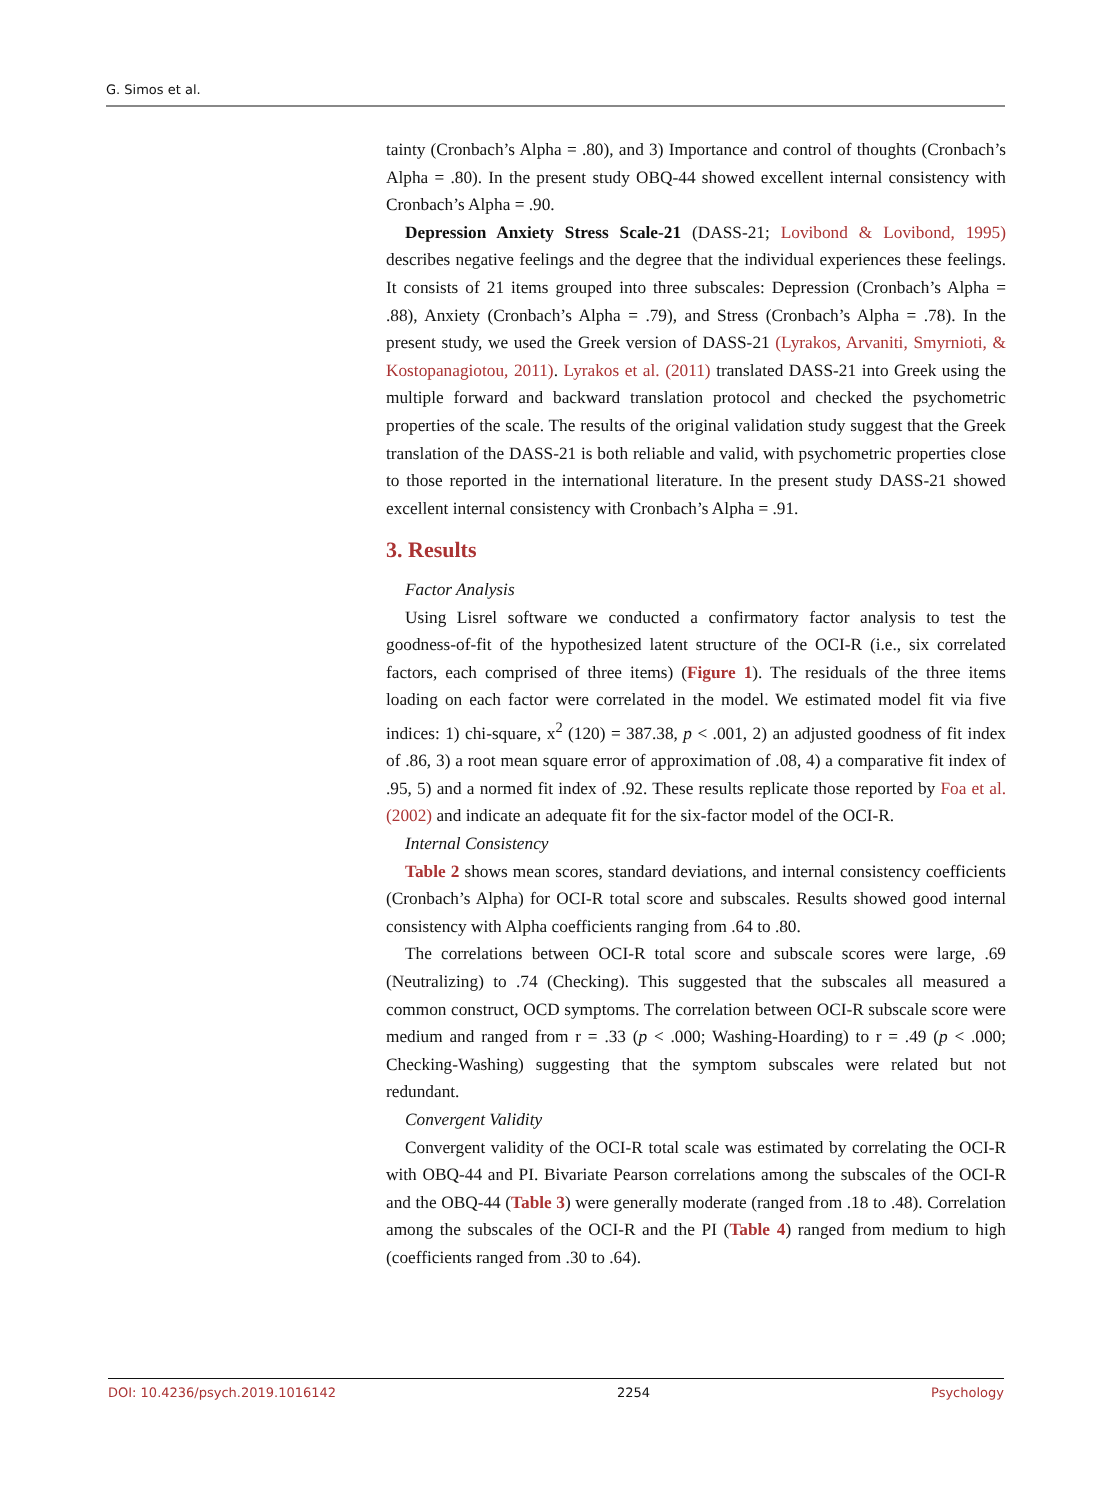G. Simos et al.
tainty (Cronbach’s Alpha = .80), and 3) Importance and control of thoughts (Cronbach’s Alpha = .80). In the present study OBQ-44 showed excellent internal consistency with Cronbach’s Alpha = .90.
Depression Anxiety Stress Scale-21 (DASS-21; Lovibond & Lovibond, 1995) describes negative feelings and the degree that the individual experiences these feelings. It consists of 21 items grouped into three subscales: Depression (Cronbach’s Alpha = .88), Anxiety (Cronbach’s Alpha = .79), and Stress (Cronbach’s Alpha = .78). In the present study, we used the Greek version of DASS-21 (Lyrakos, Arvaniti, Smyrnioti, & Kostopanagiotou, 2011). Lyrakos et al. (2011) translated DASS-21 into Greek using the multiple forward and backward translation protocol and checked the psychometric properties of the scale. The results of the original validation study suggest that the Greek translation of the DASS-21 is both reliable and valid, with psychometric properties close to those reported in the international literature. In the present study DASS-21 showed excellent internal consistency with Cronbach’s Alpha = .91.
3. Results
Factor Analysis
Using Lisrel software we conducted a confirmatory factor analysis to test the goodness-of-fit of the hypothesized latent structure of the OCI-R (i.e., six correlated factors, each comprised of three items) (Figure 1). The residuals of the three items loading on each factor were correlated in the model. We estimated model fit via five indices: 1) chi-square, x<sup>2</sup> (120) = 387.38, p < .001, 2) an adjusted goodness of fit index of .86, 3) a root mean square error of approximation of .08, 4) a comparative fit index of .95, 5) and a normed fit index of .92. These results replicate those reported by Foa et al. (2002) and indicate an adequate fit for the six-factor model of the OCI-R.
Internal Consistency
Table 2 shows mean scores, standard deviations, and internal consistency coefficients (Cronbach’s Alpha) for OCI-R total score and subscales. Results showed good internal consistency with Alpha coefficients ranging from .64 to .80.
The correlations between OCI-R total score and subscale scores were large, .69 (Neutralizing) to .74 (Checking). This suggested that the subscales all measured a common construct, OCD symptoms. The correlation between OCI-R subscale score were medium and ranged from r = .33 (p < .000; Washing-Hoarding) to r = .49 (p < .000; Checking-Washing) suggesting that the symptom subscales were related but not redundant.
Convergent Validity
Convergent validity of the OCI-R total scale was estimated by correlating the OCI-R with OBQ-44 and PI. Bivariate Pearson correlations among the subscales of the OCI-R and the OBQ-44 (Table 3) were generally moderate (ranged from .18 to .48). Correlation among the subscales of the OCI-R and the PI (Table 4) ranged from medium to high (coefficients ranged from .30 to .64).
DOI: 10.4236/psych.2019.1016142 2254 Psychology